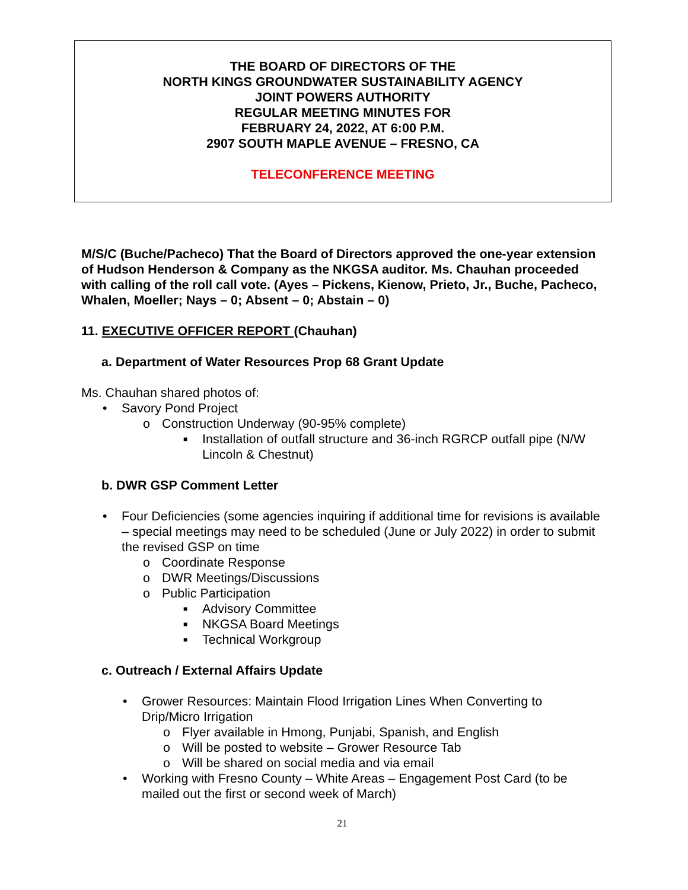THE BOARD OF DIRECTORS OF THE
NORTH KINGS GROUNDWATER SUSTAINABILITY AGENCY
JOINT POWERS AUTHORITY
REGULAR MEETING MINUTES FOR
FEBRUARY 24, 2022, AT 6:00 P.M.
2907 SOUTH MAPLE AVENUE – FRESNO, CA
TELECONFERENCE MEETING
M/S/C (Buche/Pacheco) That the Board of Directors approved the one-year extension of Hudson Henderson & Company as the NKGSA auditor. Ms. Chauhan proceeded with calling of the roll call vote. (Ayes – Pickens, Kienow, Prieto, Jr., Buche, Pacheco, Whalen, Moeller; Nays – 0; Absent – 0; Abstain – 0)
11. EXECUTIVE OFFICER REPORT (Chauhan)
a. Department of Water Resources Prop 68 Grant Update
Ms. Chauhan shared photos of:
• Savory Pond Project
o Construction Underway (90-95% complete)
■ Installation of outfall structure and 36-inch RGRCP outfall pipe (N/W Lincoln & Chestnut)
b. DWR GSP Comment Letter
• Four Deficiencies (some agencies inquiring if additional time for revisions is available – special meetings may need to be scheduled (June or July 2022) in order to submit the revised GSP on time
o Coordinate Response
o DWR Meetings/Discussions
o Public Participation
■ Advisory Committee
■ NKGSA Board Meetings
■ Technical Workgroup
c. Outreach / External Affairs Update
• Grower Resources: Maintain Flood Irrigation Lines When Converting to Drip/Micro Irrigation
o Flyer available in Hmong, Punjabi, Spanish, and English
o Will be posted to website – Grower Resource Tab
o Will be shared on social media and via email
• Working with Fresno County – White Areas – Engagement Post Card (to be mailed out the first or second week of March)
21